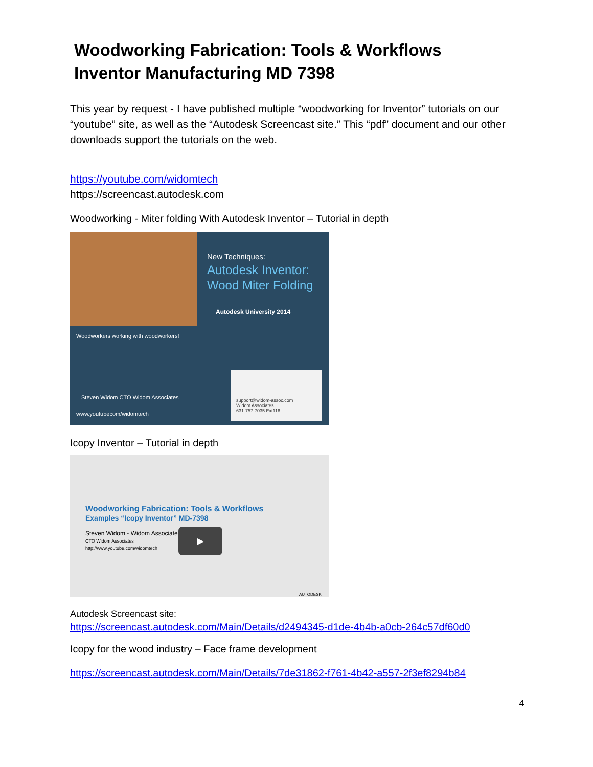Woodworking Fabrication: Tools & Workflows
Inventor Manufacturing MD 7398
This year by request - I have published multiple “woodworking for Inventor” tutorials on our “youtube” site, as well as the “Autodesk Screencast site.” This “pdf” document and our other downloads support the tutorials on the web.
https://youtube.com/widomtech
https://screencast.autodesk.com
Woodworking - Miter folding With Autodesk Inventor – Tutorial in depth
New Techniques:
Autodesk Inventor:
Wood Miter Folding
Autodesk University 2014
Woodworkers working with woodworkers!
Steven Widom CTO Widom Associates
www.youtubecom/widomtech
support@widom-assoc.com
Widom Associates
631-757-7035 Ext116
Icopy Inventor – Tutorial in depth
Woodworking Fabrication: Tools & Workflows
Examples “Icopy Inventor” MD-7398
Steven Widom - Widom Associates
CTO Widom Associates
http://www.youtube.com/widomtech
▶
AUTODESK
Autodesk Screencast site:
https://screencast.autodesk.com/Main/Details/d2494345-d1de-4b4b-a0cb-264c57df60d0
Icopy for the wood industry – Face frame development
https://screencast.autodesk.com/Main/Details/7de31862-f761-4b42-a557-2f3ef8294b84
4